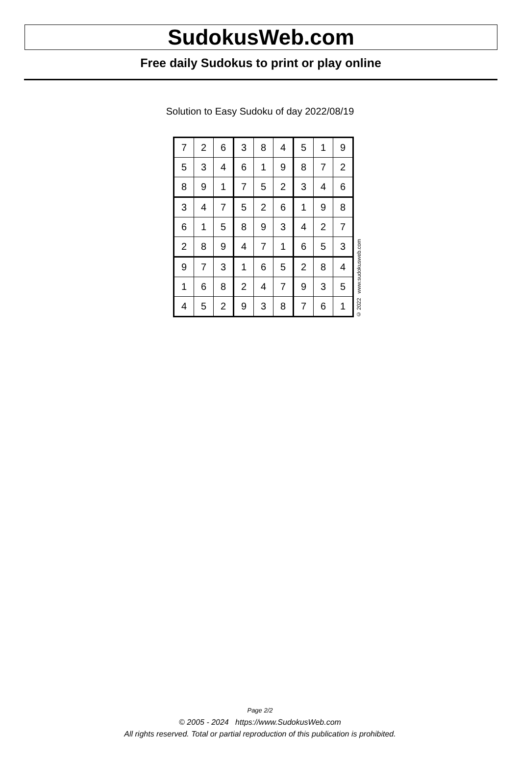SudokusWeb.com
Free daily Sudokus to print or play online
Solution to Easy Sudoku of day 2022/08/19
| 7 | 2 | 6 | 3 | 8 | 4 | 5 | 1 | 9 |
| 5 | 3 | 4 | 6 | 1 | 9 | 8 | 7 | 2 |
| 8 | 9 | 1 | 7 | 5 | 2 | 3 | 4 | 6 |
| 3 | 4 | 7 | 5 | 2 | 6 | 1 | 9 | 8 |
| 6 | 1 | 5 | 8 | 9 | 3 | 4 | 2 | 7 |
| 2 | 8 | 9 | 4 | 7 | 1 | 6 | 5 | 3 |
| 9 | 7 | 3 | 1 | 6 | 5 | 2 | 8 | 4 |
| 1 | 6 | 8 | 2 | 4 | 7 | 9 | 3 | 5 |
| 4 | 5 | 2 | 9 | 3 | 8 | 7 | 6 | 1 |
© 2022 www.sudokusweb.com
Page 2/2
© 2005 - 2024 https://www.SudokusWeb.com
All rights reserved. Total or partial reproduction of this publication is prohibited.